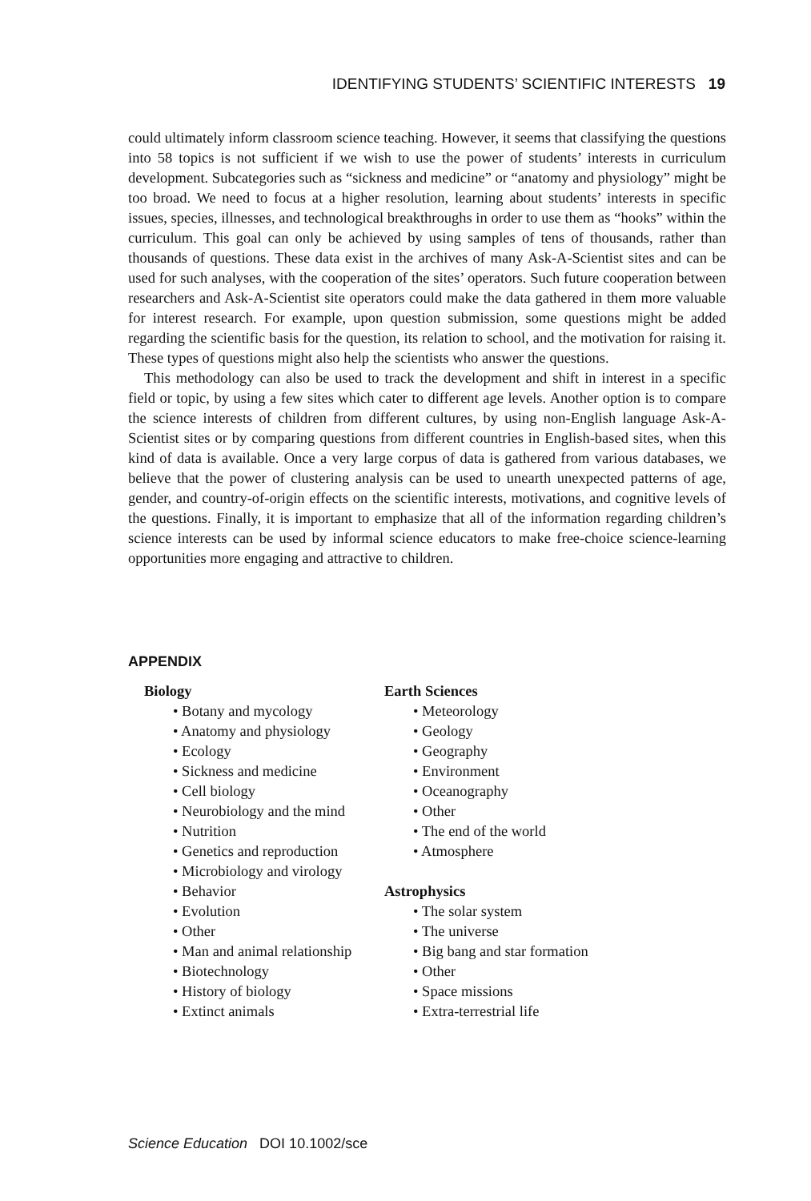IDENTIFYING STUDENTS’ SCIENTIFIC INTERESTS 19
could ultimately inform classroom science teaching. However, it seems that classifying the questions into 58 topics is not sufficient if we wish to use the power of students’ interests in curriculum development. Subcategories such as “sickness and medicine” or “anatomy and physiology” might be too broad. We need to focus at a higher resolution, learning about students’ interests in specific issues, species, illnesses, and technological breakthroughs in order to use them as “hooks” within the curriculum. This goal can only be achieved by using samples of tens of thousands, rather than thousands of questions. These data exist in the archives of many Ask-A-Scientist sites and can be used for such analyses, with the cooperation of the sites’ operators. Such future cooperation between researchers and Ask-A-Scientist site operators could make the data gathered in them more valuable for interest research. For example, upon question submission, some questions might be added regarding the scientific basis for the question, its relation to school, and the motivation for raising it. These types of questions might also help the scientists who answer the questions.
This methodology can also be used to track the development and shift in interest in a specific field or topic, by using a few sites which cater to different age levels. Another option is to compare the science interests of children from different cultures, by using non-English language Ask-A-Scientist sites or by comparing questions from different countries in English-based sites, when this kind of data is available. Once a very large corpus of data is gathered from various databases, we believe that the power of clustering analysis can be used to unearth unexpected patterns of age, gender, and country-of-origin effects on the scientific interests, motivations, and cognitive levels of the questions. Finally, it is important to emphasize that all of the information regarding children’s science interests can be used by informal science educators to make free-choice science-learning opportunities more engaging and attractive to children.
APPENDIX
Biology
• Botany and mycology
• Anatomy and physiology
• Ecology
• Sickness and medicine
• Cell biology
• Neurobiology and the mind
• Nutrition
• Genetics and reproduction
• Microbiology and virology
• Behavior
• Evolution
• Other
• Man and animal relationship
• Biotechnology
• History of biology
• Extinct animals
Earth Sciences
• Meteorology
• Geology
• Geography
• Environment
• Oceanography
• Other
• The end of the world
• Atmosphere
Astrophysics
• The solar system
• The universe
• Big bang and star formation
• Other
• Space missions
• Extra-terrestrial life
Science Education DOI 10.1002/sce